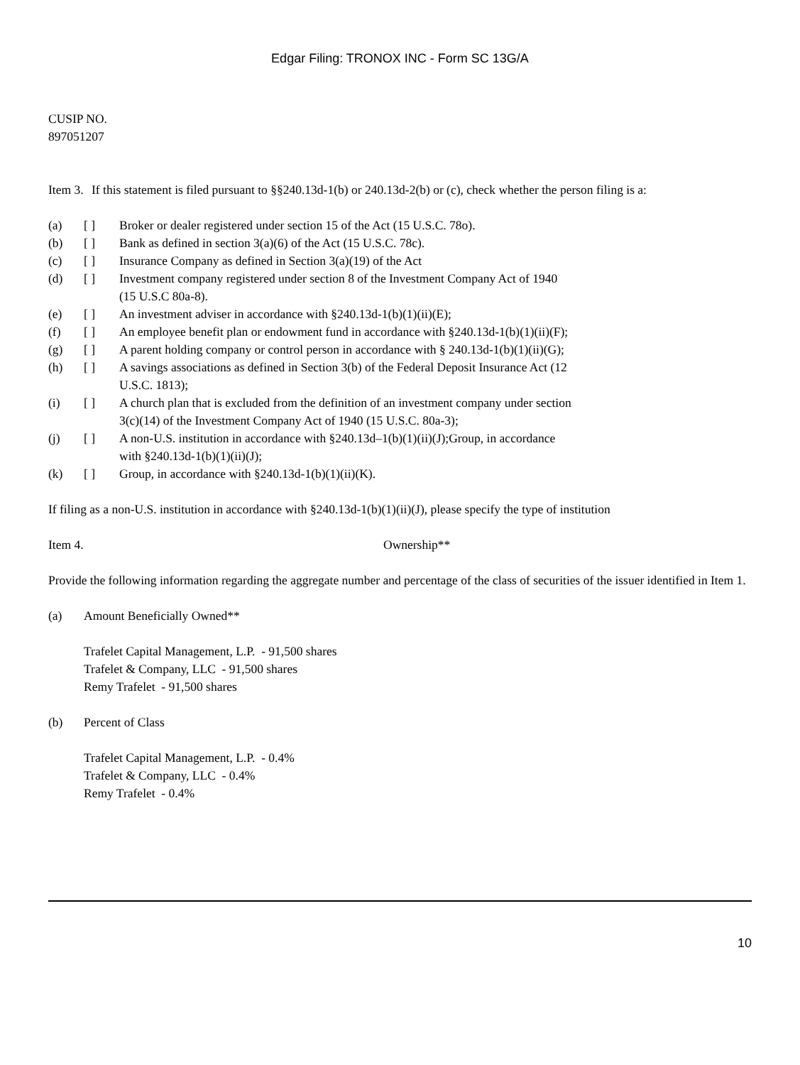Edgar Filing: TRONOX INC - Form SC 13G/A
CUSIP NO.
897051207
Item 3. If this statement is filed pursuant to §§240.13d-1(b) or 240.13d-2(b) or (c), check whether the person filing is a:
(a) [ ] Broker or dealer registered under section 15 of the Act (15 U.S.C. 78o).
(b) [ ] Bank as defined in section 3(a)(6) of the Act (15 U.S.C. 78c).
(c) [ ] Insurance Company as defined in Section 3(a)(19) of the Act
(d) [ ] Investment company registered under section 8 of the Investment Company Act of 1940 (15 U.S.C 80a-8).
(e) [ ] An investment adviser in accordance with §240.13d-1(b)(1)(ii)(E);
(f) [ ] An employee benefit plan or endowment fund in accordance with §240.13d-1(b)(1)(ii)(F);
(g) [ ] A parent holding company or control person in accordance with § 240.13d-1(b)(1)(ii)(G);
(h) [ ] A savings associations as defined in Section 3(b) of the Federal Deposit Insurance Act (12 U.S.C. 1813);
(i) [ ] A church plan that is excluded from the definition of an investment company under section 3(c)(14) of the Investment Company Act of 1940 (15 U.S.C. 80a-3);
(j) [ ] A non-U.S. institution in accordance with §240.13d–1(b)(1)(ii)(J);Group, in accordance with §240.13d-1(b)(1)(ii)(J);
(k) [ ] Group, in accordance with §240.13d-1(b)(1)(ii)(K).
If filing as a non-U.S. institution in accordance with §240.13d-1(b)(1)(ii)(J), please specify the type of institution
Item 4. Ownership**
Provide the following information regarding the aggregate number and percentage of the class of securities of the issuer identified in Item 1.
(a) Amount Beneficially Owned**
Trafelet Capital Management, L.P. - 91,500 shares
Trafelet & Company, LLC - 91,500 shares
Remy Trafelet - 91,500 shares
(b) Percent of Class
Trafelet Capital Management, L.P. - 0.4%
Trafelet & Company, LLC - 0.4%
Remy Trafelet - 0.4%
10